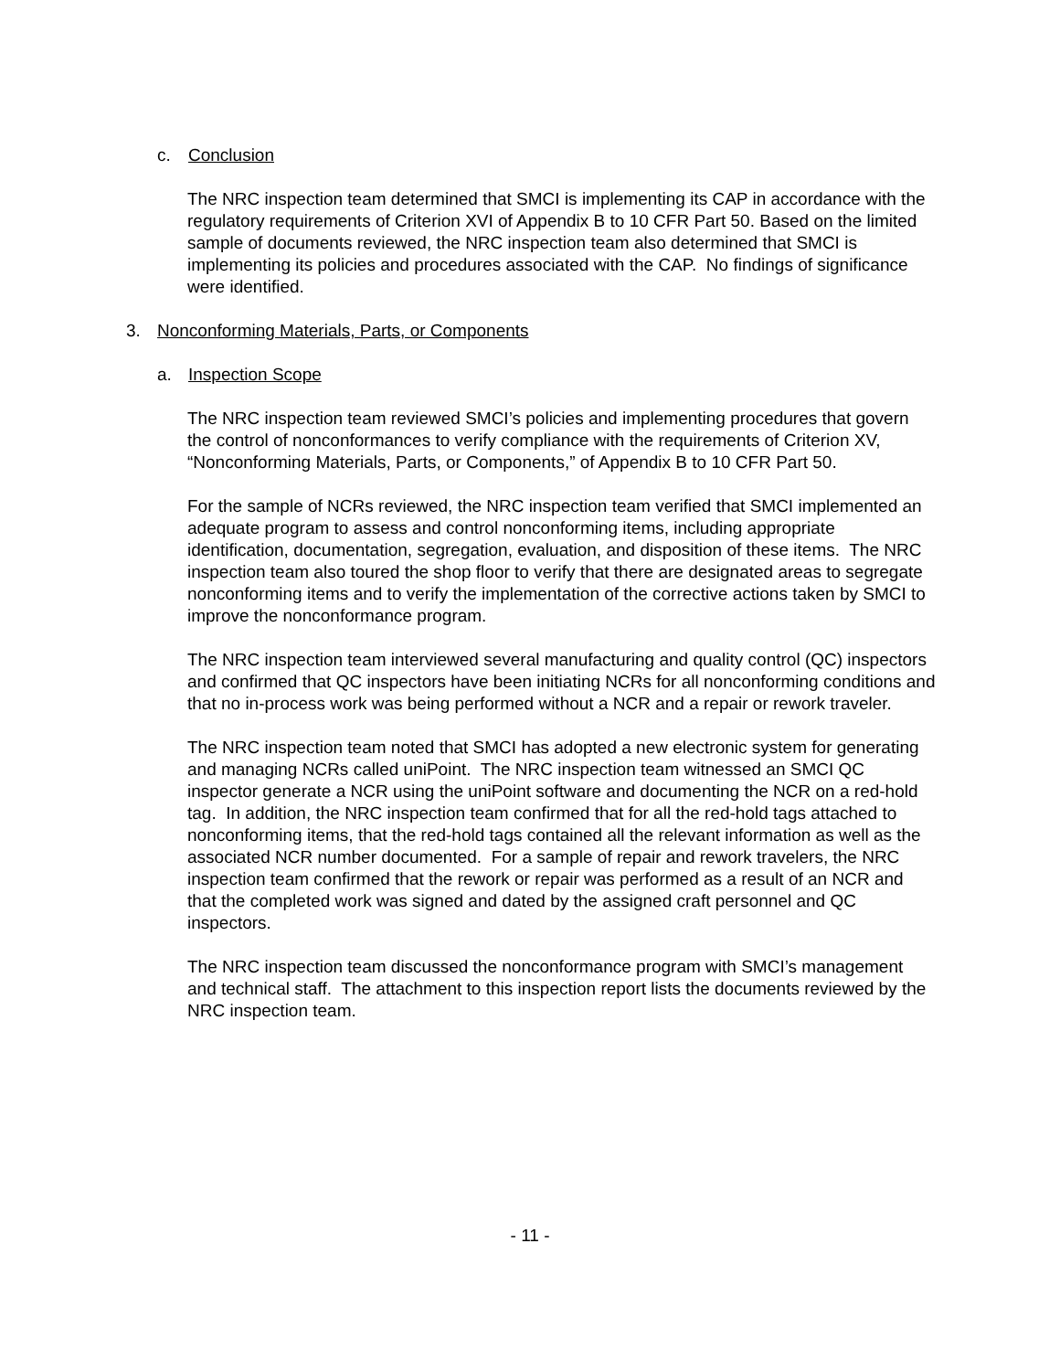c. Conclusion
The NRC inspection team determined that SMCI is implementing its CAP in accordance with the regulatory requirements of Criterion XVI of Appendix B to 10 CFR Part 50. Based on the limited sample of documents reviewed, the NRC inspection team also determined that SMCI is implementing its policies and procedures associated with the CAP. No findings of significance were identified.
3. Nonconforming Materials, Parts, or Components
a. Inspection Scope
The NRC inspection team reviewed SMCI’s policies and implementing procedures that govern the control of nonconformances to verify compliance with the requirements of Criterion XV, “Nonconforming Materials, Parts, or Components,” of Appendix B to 10 CFR Part 50.
For the sample of NCRs reviewed, the NRC inspection team verified that SMCI implemented an adequate program to assess and control nonconforming items, including appropriate identification, documentation, segregation, evaluation, and disposition of these items. The NRC inspection team also toured the shop floor to verify that there are designated areas to segregate nonconforming items and to verify the implementation of the corrective actions taken by SMCI to improve the nonconformance program.
The NRC inspection team interviewed several manufacturing and quality control (QC) inspectors and confirmed that QC inspectors have been initiating NCRs for all nonconforming conditions and that no in-process work was being performed without a NCR and a repair or rework traveler.
The NRC inspection team noted that SMCI has adopted a new electronic system for generating and managing NCRs called uniPoint. The NRC inspection team witnessed an SMCI QC inspector generate a NCR using the uniPoint software and documenting the NCR on a red-hold tag. In addition, the NRC inspection team confirmed that for all the red-hold tags attached to nonconforming items, that the red-hold tags contained all the relevant information as well as the associated NCR number documented. For a sample of repair and rework travelers, the NRC inspection team confirmed that the rework or repair was performed as a result of an NCR and that the completed work was signed and dated by the assigned craft personnel and QC inspectors.
The NRC inspection team discussed the nonconformance program with SMCI’s management and technical staff. The attachment to this inspection report lists the documents reviewed by the NRC inspection team.
- 11 -